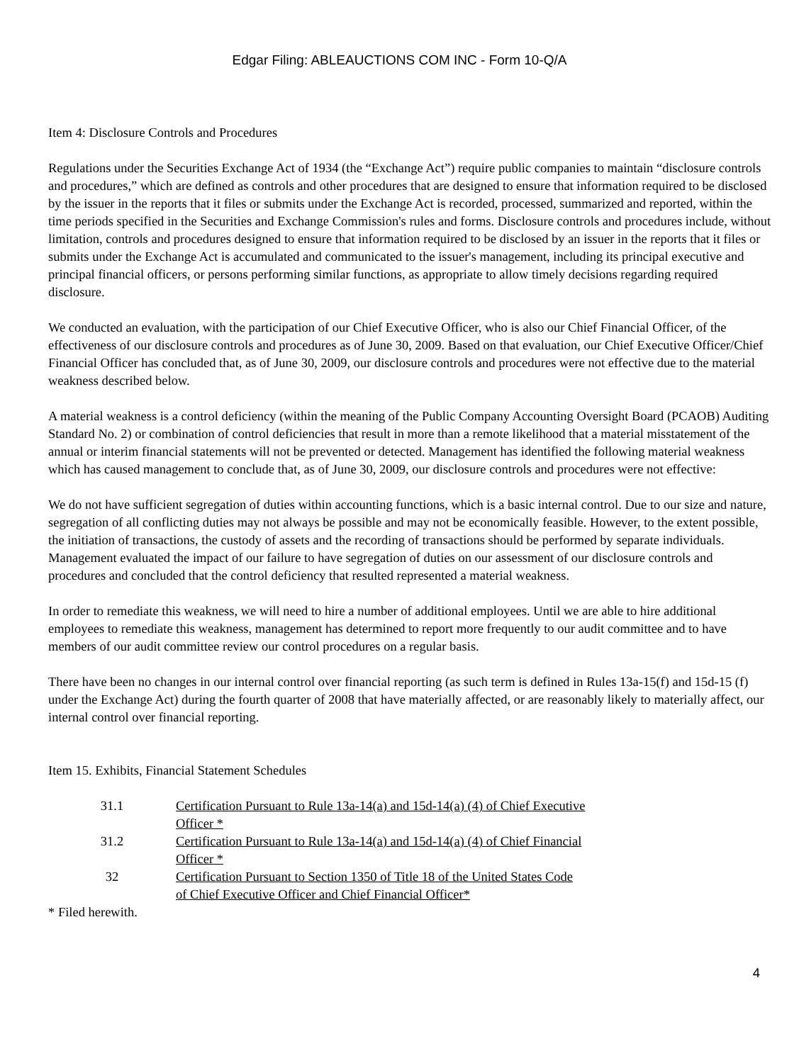Edgar Filing: ABLEAUCTIONS COM INC - Form 10-Q/A
Item 4: Disclosure Controls and Procedures
Regulations under the Securities Exchange Act of 1934 (the “Exchange Act”) require public companies to maintain “disclosure controls and procedures,” which are defined as controls and other procedures that are designed to ensure that information required to be disclosed by the issuer in the reports that it files or submits under the Exchange Act is recorded, processed, summarized and reported, within the time periods specified in the Securities and Exchange Commission's rules and forms. Disclosure controls and procedures include, without limitation, controls and procedures designed to ensure that information required to be disclosed by an issuer in the reports that it files or submits under the Exchange Act is accumulated and communicated to the issuer's management, including its principal executive and principal financial officers, or persons performing similar functions, as appropriate to allow timely decisions regarding required disclosure.
We conducted an evaluation, with the participation of our Chief Executive Officer, who is also our Chief Financial Officer, of the effectiveness of our disclosure controls and procedures as of June 30, 2009. Based on that evaluation, our Chief Executive Officer/Chief Financial Officer has concluded that, as of June 30, 2009, our disclosure controls and procedures were not effective due to the material weakness described below.
A material weakness is a control deficiency (within the meaning of the Public Company Accounting Oversight Board (PCAOB) Auditing Standard No. 2) or combination of control deficiencies that result in more than a remote likelihood that a material misstatement of the annual or interim financial statements will not be prevented or detected. Management has identified the following material weakness which has caused management to conclude that, as of June 30, 2009, our disclosure controls and procedures were not effective:
We do not have sufficient segregation of duties within accounting functions, which is a basic internal control. Due to our size and nature, segregation of all conflicting duties may not always be possible and may not be economically feasible. However, to the extent possible, the initiation of transactions, the custody of assets and the recording of transactions should be performed by separate individuals. Management evaluated the impact of our failure to have segregation of duties on our assessment of our disclosure controls and procedures and concluded that the control deficiency that resulted represented a material weakness.
In order to remediate this weakness, we will need to hire a number of additional employees. Until we are able to hire additional employees to remediate this weakness, management has determined to report more frequently to our audit committee and to have members of our audit committee review our control procedures on a regular basis.
There have been no changes in our internal control over financial reporting (as such term is defined in Rules 13a-15(f) and 15d-15 (f) under the Exchange Act) during the fourth quarter of 2008 that have materially affected, or are reasonably likely to materially affect, our internal control over financial reporting.
Item 15. Exhibits, Financial Statement Schedules
| 31.1 | Certification Pursuant to Rule 13a-14(a) and 15d-14(a) (4) of Chief Executive Officer * |
| 31.2 | Certification Pursuant to Rule 13a-14(a) and 15d-14(a) (4) of Chief Financial Officer * |
| 32 | Certification Pursuant to Section 1350 of Title 18 of the United States Code of Chief Executive Officer and Chief Financial Officer* |
* Filed herewith.
4